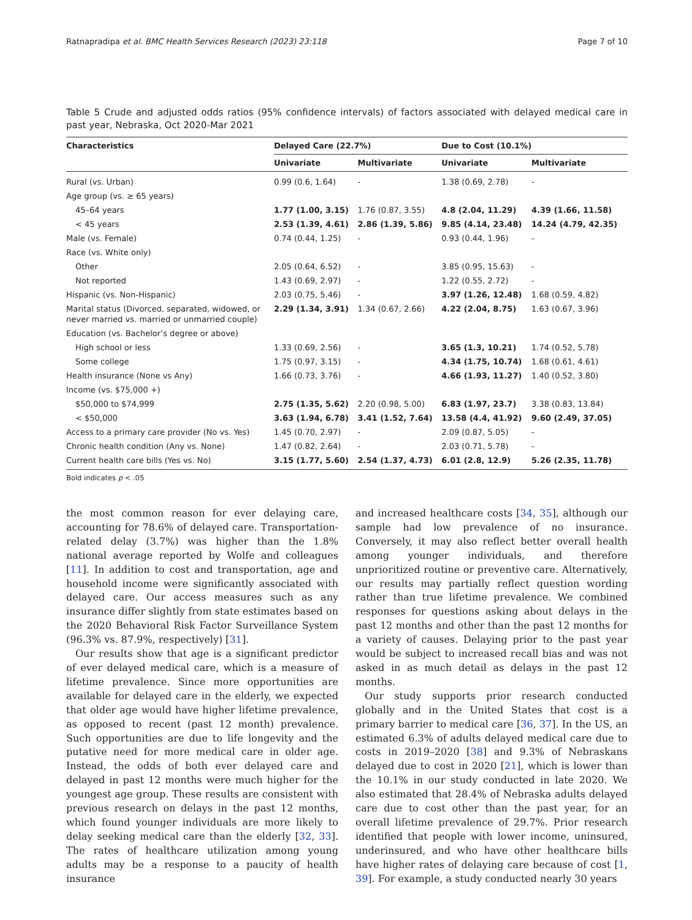Ratnapradipa et al. BMC Health Services Research (2023) 23:118 Page 7 of 10
Table 5 Crude and adjusted odds ratios (95% confidence intervals) of factors associated with delayed medical care in past year, Nebraska, Oct 2020-Mar 2021
| Characteristics | Delayed Care (22.7%) | | Due to Cost (10.1%) | |
| --- | --- | --- | --- | --- |
| | Univariate | Multivariate | Univariate | Multivariate |
| Rural (vs. Urban) | 0.99 (0.6, 1.64) | - | 1.38 (0.69, 2.78) | - |
| Age group (vs. ≥ 65 years) | | | | |
| 45–64 years | 1.77 (1.00, 3.15) | 1.76 (0.87, 3.55) | 4.8 (2.04, 11.29) | 4.39 (1.66, 11.58) |
| < 45 years | 2.53 (1.39, 4.61) | 2.86 (1.39, 5.86) | 9.85 (4.14, 23.48) | 14.24 (4.79, 42.35) |
| Male (vs. Female) | 0.74 (0.44, 1.25) | - | 0.93 (0.44, 1.96) | - |
| Race (vs. White only) | | | | |
| Other | 2.05 (0.64, 6.52) | - | 3.85 (0.95, 15.63) | - |
| Not reported | 1.43 (0.69, 2.97) | - | 1.22 (0.55, 2.72) | - |
| Hispanic (vs. Non-Hispanic) | 2.03 (0.75, 5.46) | - | 3.97 (1.26, 12.48) | 1.68 (0.59, 4.82) |
| Marital status (Divorced, separated, widowed, or never married vs. married or unmarried couple) | 2.29 (1.34, 3.91) | 1.34 (0.67, 2.66) | 4.22 (2.04, 8.75) | 1.63 (0.67, 3.96) |
| Education (vs. Bachelor’s degree or above) | | | | |
| High school or less | 1.33 (0.69, 2.56) | - | 3.65 (1.3, 10.21) | 1.74 (0.52, 5.78) |
| Some college | 1.75 (0.97, 3.15) | - | 4.34 (1.75, 10.74) | 1.68 (0.61, 4.61) |
| Health insurance (None vs Any) | 1.66 (0.73, 3.76) | - | 4.66 (1.93, 11.27) | 1.40 (0.52, 3.80) |
| Income (vs. $75,000 +) | | | | |
| $50,000 to $74,999 | 2.75 (1.35, 5.62) | 2.20 (0.98, 5.00) | 6.83 (1.97, 23.7) | 3.38 (0.83, 13.84) |
| < $50,000 | 3.63 (1.94, 6.78) | 3.41 (1.52, 7.64) | 13.58 (4.4, 41.92) | 9.60 (2.49, 37.05) |
| Access to a primary care provider (No vs. Yes) | 1.45 (0.70, 2.97) | - | 2.09 (0.87, 5.05) | - |
| Chronic health condition (Any vs. None) | 1.47 (0.82, 2.64) | - | 2.03 (0.71, 5.78) | - |
| Current health care bills (Yes vs. No) | 3.15 (1.77, 5.60) | 2.54 (1.37, 4.73) | 6.01 (2.8, 12.9) | 5.26 (2.35, 11.78) |
Bold indicates p < .05
the most common reason for ever delaying care, accounting for 78.6% of delayed care. Transportation-related delay (3.7%) was higher than the 1.8% national average reported by Wolfe and colleagues [11]. In addition to cost and transportation, age and household income were significantly associated with delayed care. Our access measures such as any insurance differ slightly from state estimates based on the 2020 Behavioral Risk Factor Surveillance System (96.3% vs. 87.9%, respectively) [31].
Our results show that age is a significant predictor of ever delayed medical care, which is a measure of lifetime prevalence. Since more opportunities are available for delayed care in the elderly, we expected that older age would have higher lifetime prevalence, as opposed to recent (past 12 month) prevalence. Such opportunities are due to life longevity and the putative need for more medical care in older age. Instead, the odds of both ever delayed care and delayed in past 12 months were much higher for the youngest age group. These results are consistent with previous research on delays in the past 12 months, which found younger individuals are more likely to delay seeking medical care than the elderly [32, 33]. The rates of healthcare utilization among young adults may be a response to a paucity of health insurance
and increased healthcare costs [34, 35], although our sample had low prevalence of no insurance. Conversely, it may also reflect better overall health among younger individuals, and therefore unprioritized routine or preventive care. Alternatively, our results may partially reflect question wording rather than true lifetime prevalence. We combined responses for questions asking about delays in the past 12 months and other than the past 12 months for a variety of causes. Delaying prior to the past year would be subject to increased recall bias and was not asked in as much detail as delays in the past 12 months.
Our study supports prior research conducted globally and in the United States that cost is a primary barrier to medical care [36, 37]. In the US, an estimated 6.3% of adults delayed medical care due to costs in 2019–2020 [38] and 9.3% of Nebraskans delayed due to cost in 2020 [21], which is lower than the 10.1% in our study conducted in late 2020. We also estimated that 28.4% of Nebraska adults delayed care due to cost other than the past year, for an overall lifetime prevalence of 29.7%. Prior research identified that people with lower income, uninsured, underinsured, and who have other healthcare bills have higher rates of delaying care because of cost [1, 39]. For example, a study conducted nearly 30 years